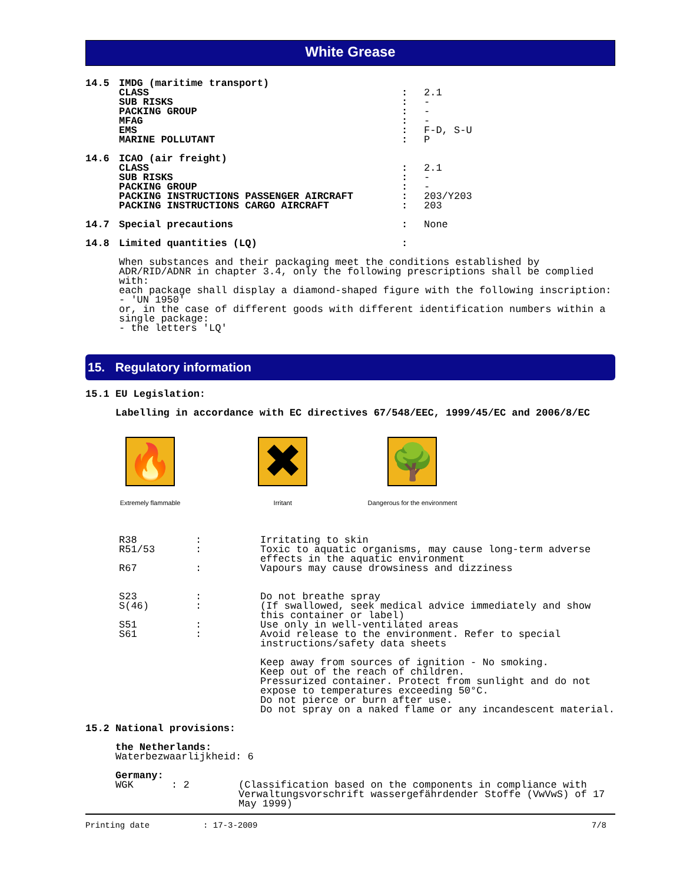White Grease
| 14.5 | IMDG (maritime transport) CLASS SUB RISKS PACKING GROUP MFAG EMS MARINE POLLUTANT | : : : : : : | 2.1 - - - F-D, S-U P |
| 14.6 | ICAO (air freight) CLASS SUB RISKS PACKING GROUP PACKING INSTRUCTIONS PASSENGER AIRCRAFT PACKING INSTRUCTIONS CARGO AIRCRAFT | : : : : : | 2.1 - - 203/Y203 203 |
| 14.7 | Special precautions | : | None |
| 14.8 | Limited quantities (LQ) | : | |
When substances and their packaging meet the conditions established by ADR/RID/ADNR in chapter 3.4, only the following prescriptions shall be complied with:
each package shall display a diamond-shaped figure with the following inscription:
- 'UN 1950'
or, in the case of different goods with different identification numbers within a single package:
- the letters 'LQ'
15. Regulatory information
15.1 EU Legislation:
Labelling in accordance with EC directives 67/548/EEC, 1999/45/EC and 2006/8/EC
🔥
Extremely flammable
✖
Irritant
🌳
Dangerous for the environment
| R38 R51/53 R67 | : : : | Irritating to skin Toxic to aquatic organisms, may cause long-term adverse effects in the aquatic environment Vapours may cause drowsiness and dizziness |
| S23 S(46) S51 S61 | : : : : | Do not breathe spray (If swallowed, seek medical advice immediately and show this container or label) Use only in well-ventilated areas Avoid release to the environment. Refer to special instructions/safety data sheets Keep away from sources of ignition - No smoking. Keep out of the reach of children. Pressurized container. Protect from sunlight and do not expose to temperatures exceeding 50°C. Do not pierce or burn after use. Do not spray on a naked flame or any incandescent material. |
15.2 National provisions:
the Netherlands:
Waterbezwaarlijkheid: 6
Germany:
| WGK | : 2 | (Classification based on the components in compliance with Verwaltungsvorschrift wassergefährdender Stoffe (VwVwS) of 17 May 1999) |
Printing date: 17-3-2009 7/8